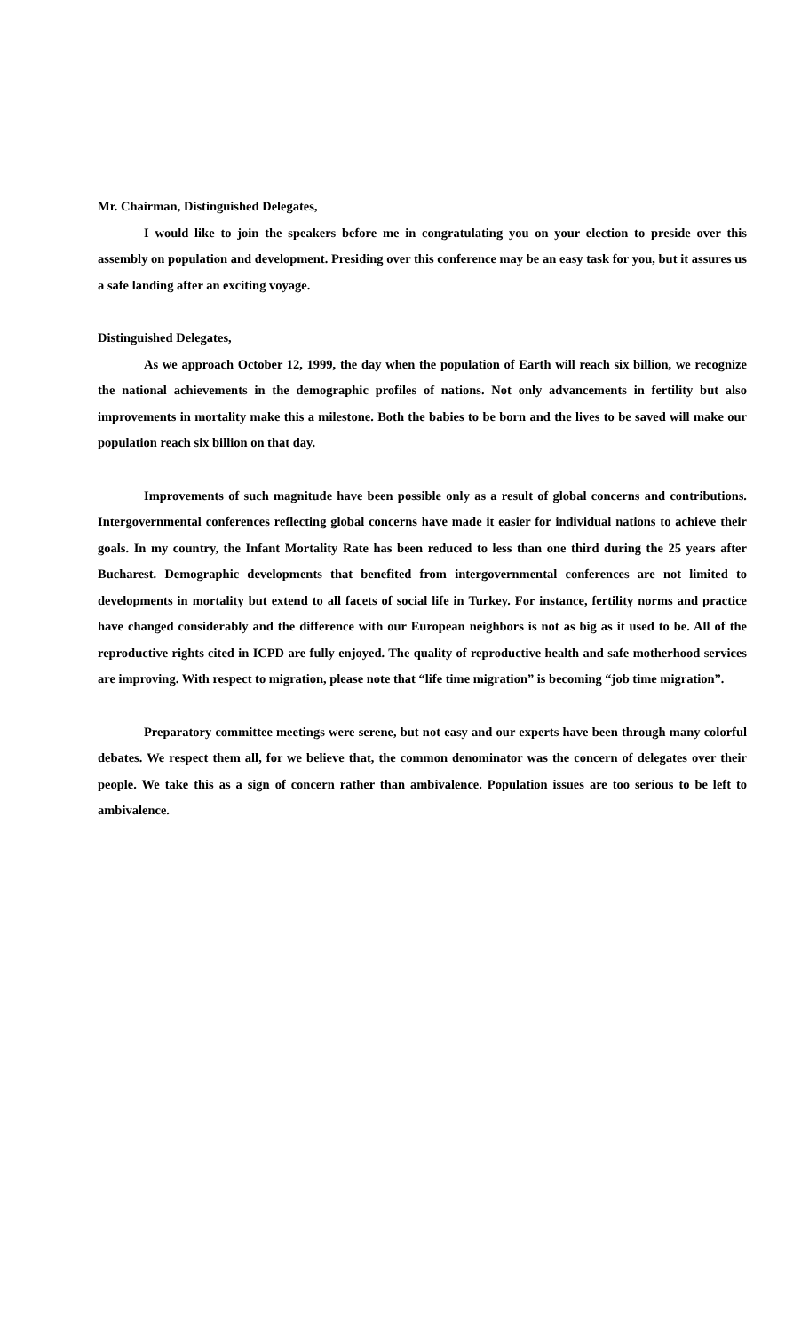Mr. Chairman, Distinguished Delegates,
I would like to join the speakers before me in congratulating you on your election to preside over this assembly on population and development. Presiding over this conference may be an easy task for you, but it assures us a safe landing after an exciting voyage.
Distinguished Delegates,
As we approach October 12, 1999, the day when the population of Earth will reach six billion, we recognize the national achievements in the demographic profiles of nations. Not only advancements in fertility but also improvements in mortality make this a milestone. Both the babies to be born and the lives to be saved will make our population reach six billion on that day.
Improvements of such magnitude have been possible only as a result of global concerns and contributions. Intergovernmental conferences reflecting global concerns have made it easier for individual nations to achieve their goals. In my country, the Infant Mortality Rate has been reduced to less than one third during the 25 years after Bucharest. Demographic developments that benefited from intergovernmental conferences are not limited to developments in mortality but extend to all facets of social life in Turkey. For instance, fertility norms and practice have changed considerably and the difference with our European neighbors is not as big as it used to be. All of the reproductive rights cited in ICPD are fully enjoyed. The quality of reproductive health and safe motherhood services are improving. With respect to migration, please note that “life time migration” is becoming “job time migration”.
Preparatory committee meetings were serene, but not easy and our experts have been through many colorful debates. We respect them all, for we believe that, the common denominator was the concern of delegates over their people. We take this as a sign of concern rather than ambivalence. Population issues are too serious to be left to ambivalence.